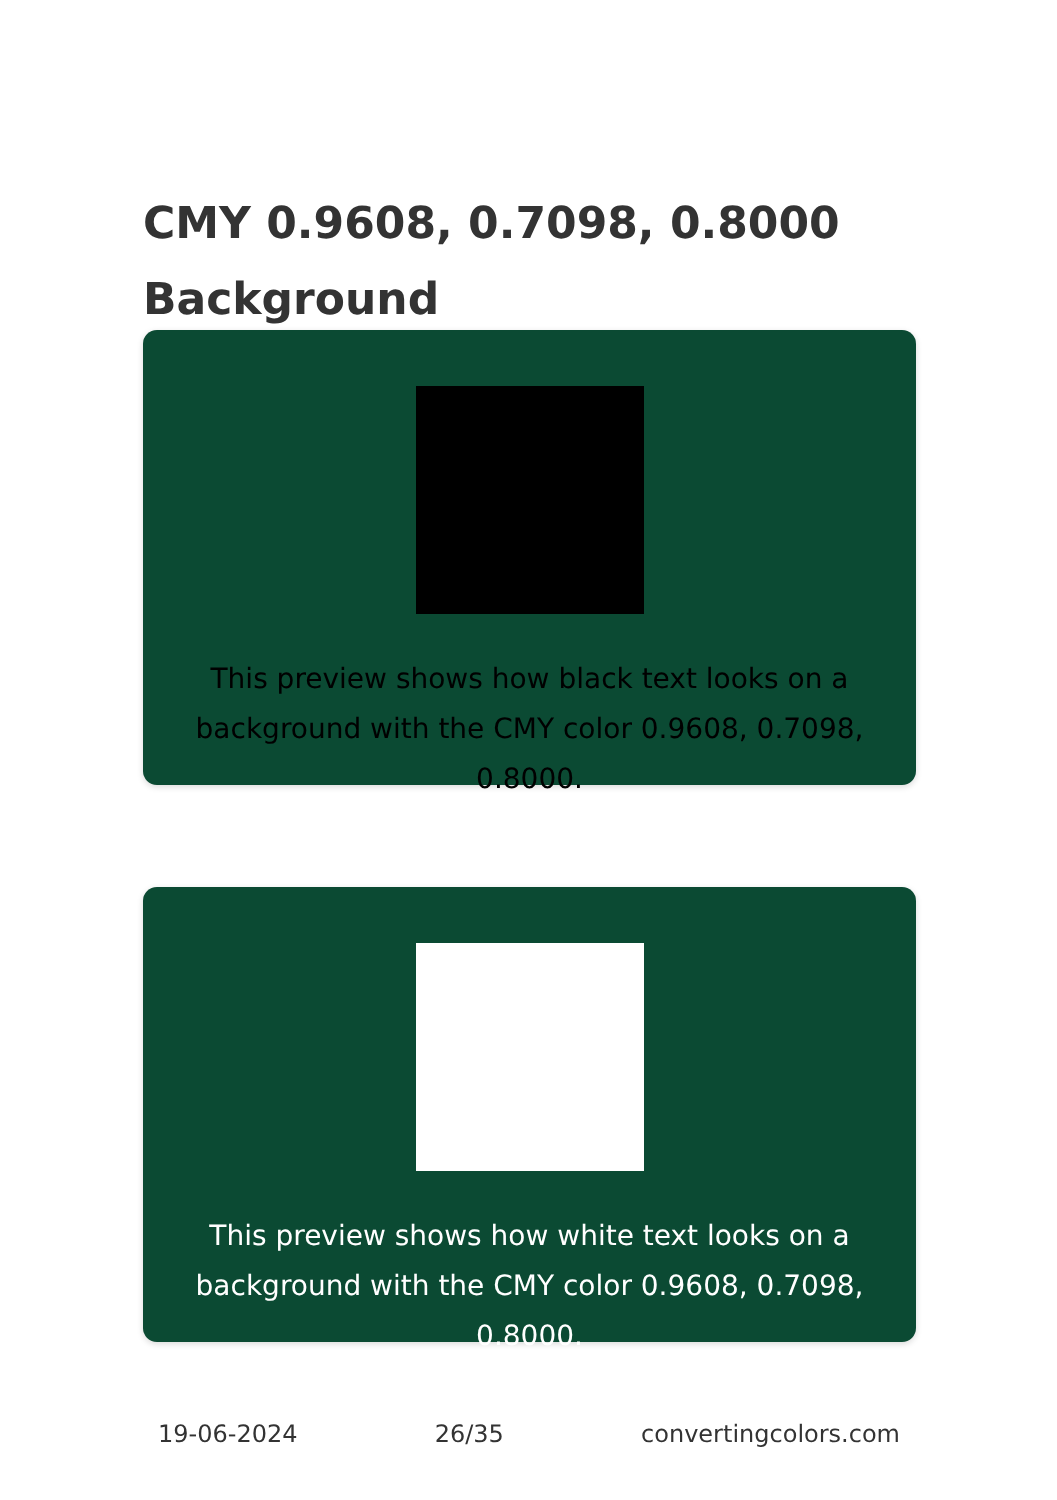CMY 0.9608, 0.7098, 0.8000 Background
This preview shows how black text looks on a background with the CMY color 0.9608, 0.7098, 0.8000.
This preview shows how white text looks on a background with the CMY color 0.9608, 0.7098, 0.8000.
19-06-2024 26/35 convertingcolors.com